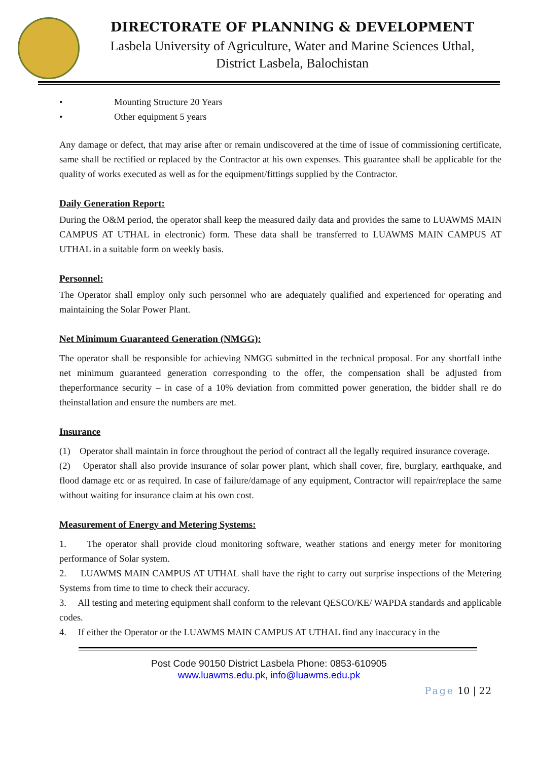DIRECTORATE OF PLANNING & DEVELOPMENT
Lasbela University of Agriculture, Water and Marine Sciences Uthal,
District Lasbela, Balochistan
• Mounting Structure 20 Years
• Other equipment 5 years
Any damage or defect, that may arise after or remain undiscovered at the time of issue of commissioning certificate, same shall be rectified or replaced by the Contractor at his own expenses. This guarantee shall be applicable for the quality of works executed as well as for the equipment/fittings supplied by the Contractor.
Daily Generation Report:
During the O&M period, the operator shall keep the measured daily data and provides the same to LUAWMS MAIN CAMPUS AT UTHAL in electronic) form. These data shall be transferred to LUAWMS MAIN CAMPUS AT UTHAL in a suitable form on weekly basis.
Personnel:
The Operator shall employ only such personnel who are adequately qualified and experienced for operating and maintaining the Solar Power Plant.
Net Minimum Guaranteed Generation (NMGG):
The operator shall be responsible for achieving NMGG submitted in the technical proposal. For any shortfall inthe net minimum guaranteed generation corresponding to the offer, the compensation shall be adjusted from theperformance security – in case of a 10% deviation from committed power generation, the bidder shall re do theinstallation and ensure the numbers are met.
Insurance
(1) Operator shall maintain in force throughout the period of contract all the legally required insurance coverage.
(2) Operator shall also provide insurance of solar power plant, which shall cover, fire, burglary, earthquake, and flood damage etc or as required. In case of failure/damage of any equipment, Contractor will repair/replace the same without waiting for insurance claim at his own cost.
Measurement of Energy and Metering Systems:
1. The operator shall provide cloud monitoring software, weather stations and energy meter for monitoring performance of Solar system.
2. LUAWMS MAIN CAMPUS AT UTHAL shall have the right to carry out surprise inspections of the Metering Systems from time to time to check their accuracy.
3. All testing and metering equipment shall conform to the relevant QESCO/KE/ WAPDA standards and applicable codes.
4. If either the Operator or the LUAWMS MAIN CAMPUS AT UTHAL find any inaccuracy in the
Post Code 90150 District Lasbela Phone: 0853-610905
www.luawms.edu.pk, info@luawms.edu.pk
Page 10 | 22